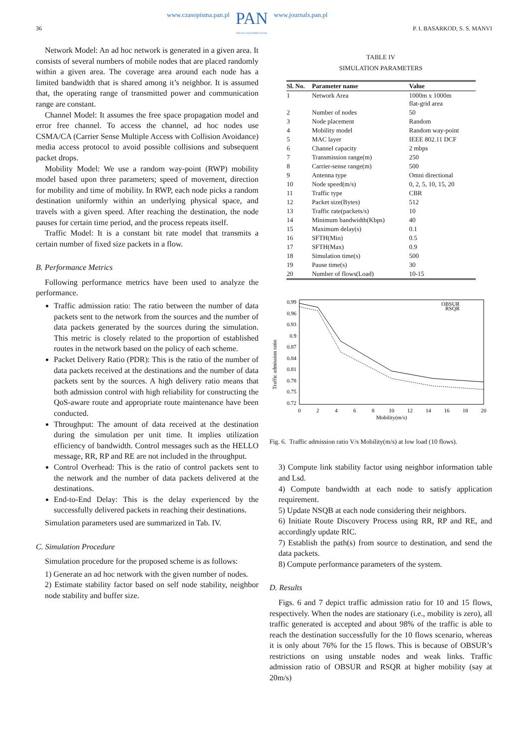36
www.czasopisma.pan.pl PAN
POLSKA AKADEMIA NAUK www.journals.pan.pl
P. I. BASARKOD, S. S. MANVI
Network Model: An ad hoc network is generated in a given area. It consists of several numbers of mobile nodes that are placed randomly within a given area. The coverage area around each node has a limited bandwidth that is shared among it’s neighbor. It is assumed that, the operating range of transmitted power and communication range are constant.
Channel Model: It assumes the free space propagation model and error free channel. To access the channel, ad hoc nodes use CSMA/CA (Carrier Sense Multiple Access with Collision Avoidance) media access protocol to avoid possible collisions and subsequent packet drops.
Mobility Model: We use a random way-point (RWP) mobility model based upon three parameters; speed of movement, direction for mobility and time of mobility. In RWP, each node picks a random destination uniformly within an underlying physical space, and travels with a given speed. After reaching the destination, the node pauses for certain time period, and the process repeats itself.
Traffic Model: It is a constant bit rate model that transmits a certain number of fixed size packets in a flow.
B. Performance Metrics
Following performance metrics have been used to analyze the performance.
Traffic admission ratio: The ratio between the number of data packets sent to the network from the sources and the number of data packets generated by the sources during the simulation. This metric is closely related to the proportion of established routes in the network based on the policy of each scheme.
Packet Delivery Ratio (PDR): This is the ratio of the number of data packets received at the destinations and the number of data packets sent by the sources. A high delivery ratio means that both admission control with high reliability for constructing the QoS-aware route and appropriate route maintenance have been conducted.
Throughput: The amount of data received at the destination during the simulation per unit time. It implies utilization efficiency of bandwidth. Control messages such as the HELLO message, RR, RP and RE are not included in the throughput.
Control Overhead: This is the ratio of control packets sent to the network and the number of data packets delivered at the destinations.
End-to-End Delay: This is the delay experienced by the successfully delivered packets in reaching their destinations.
Simulation parameters used are summarized in Tab. IV.
C. Simulation Procedure
Simulation procedure for the proposed scheme is as follows:
1) Generate an ad hoc network with the given number of nodes.
2) Estimate stability factor based on self node stability, neighbor node stability and buffer size.
TABLE IV
SIMULATION PARAMETERS
| Sl. No. | Parameter name | Value |
| --- | --- | --- |
| 1 | Network Area | 1000m x 1000m flat-grid area |
| 2 | Number of nodes | 50 |
| 3 | Node placement | Random |
| 4 | Mobility model | Random way-point |
| 5 | MAC layer | IEEE 802.11 DCF |
| 6 | Channel capacity | 2 mbps |
| 7 | Transmission range(m) | 250 |
| 8 | Carrier-sense range(m) | 500 |
| 9 | Antenna type | Omni directional |
| 10 | Node speed(m/s) | 0, 2, 5, 10, 15, 20 |
| 11 | Traffic type | CBR |
| 12 | Packet size(Bytes) | 512 |
| 13 | Traffic rate(packets/s) | 10 |
| 14 | Minimum bandwidth(Kbps) | 40 |
| 15 | Maximum delay(s) | 0.1 |
| 16 | SFTH(Min) | 0.5 |
| 17 | SFTH(Max) | 0.9 |
| 18 | Simulation time(s) | 500 |
| 19 | Pause time(s) | 30 |
| 20 | Number of flows(Load) | 10-15 |
Traffic admission ratio
0.99
0.96
0.93
0.9
0.87
0.84
0.81
0.78
0.75
0.72
0
2
4
6
8
10
12
14
16
18
20
Mobility(m/s)
OBSUR
RSQR
Fig. 6. Traffic admission ratio V/s Mobility(m/s) at low load (10 flows).
3) Compute link stability factor using neighbor information table and Lsd.
4) Compute bandwidth at each node to satisfy application requirement.
5) Update NSQB at each node considering their neighbors.
6) Initiate Route Discovery Process using RR, RP and RE, and accordingly update RIC.
7) Establish the path(s) from source to destination, and send the data packets.
8) Compute performance parameters of the system.
D. Results
Figs. 6 and 7 depict traffic admission ratio for 10 and 15 flows, respectively. When the nodes are stationary (i.e., mobility is zero), all traffic generated is accepted and about 98% of the traffic is able to reach the destination successfully for the 10 flows scenario, whereas it is only about 76% for the 15 flows. This is because of OBSUR’s restrictions on using unstable nodes and weak links. Traffic admission ratio of OBSUR and RSQR at higher mobility (say at 20m/s)